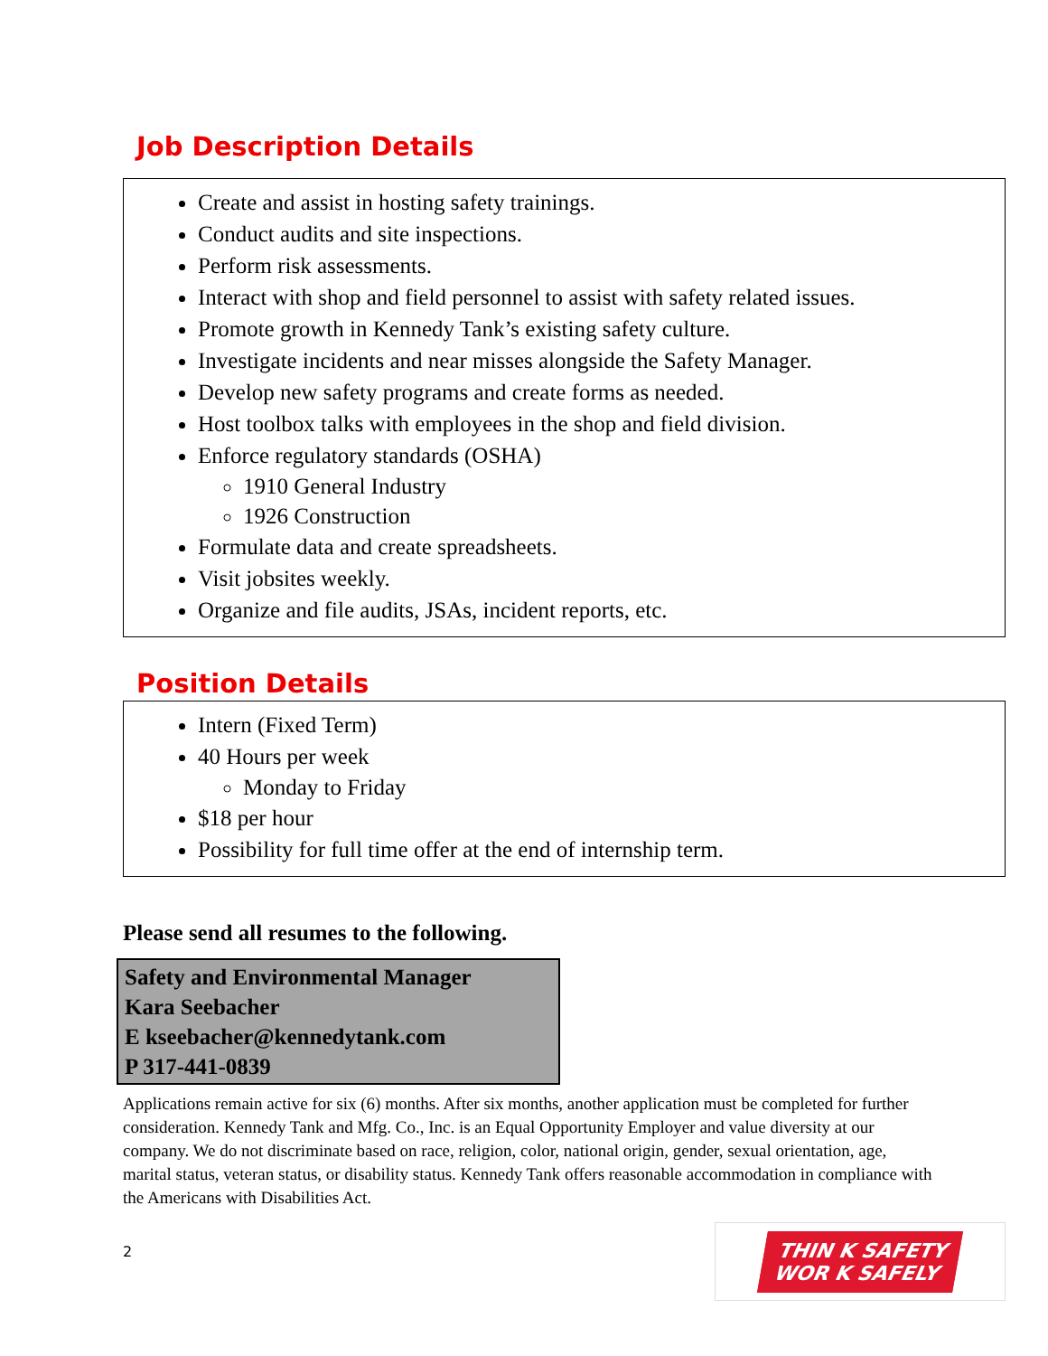Job Description Details
Create and assist in hosting safety trainings.
Conduct audits and site inspections.
Perform risk assessments.
Interact with shop and field personnel to assist with safety related issues.
Promote growth in Kennedy Tank’s existing safety culture.
Investigate incidents and near misses alongside the Safety Manager.
Develop new safety programs and create forms as needed.
Host toolbox talks with employees in the shop and field division.
Enforce regulatory standards (OSHA)
1910 General Industry
1926 Construction
Formulate data and create spreadsheets.
Visit jobsites weekly.
Organize and file audits, JSAs, incident reports, etc.
Position Details
Intern (Fixed Term)
40 Hours per week
Monday to Friday
$18 per hour
Possibility for full time offer at the end of internship term.
Please send all resumes to the following.
Safety and Environmental Manager
Kara Seebacher
E kseebacher@kennedytank.com
P 317-441-0839
Applications remain active for six (6) months. After six months, another application must be completed for further consideration. Kennedy Tank and Mfg. Co., Inc. is an Equal Opportunity Employer and value diversity at our company. We do not discriminate based on race, religion, color, national origin, gender, sexual orientation, age, marital status, veteran status, or disability status. Kennedy Tank offers reasonable accommodation in compliance with the Americans with Disabilities Act.
2
THIN K SAFETY
WOR K SAFELY